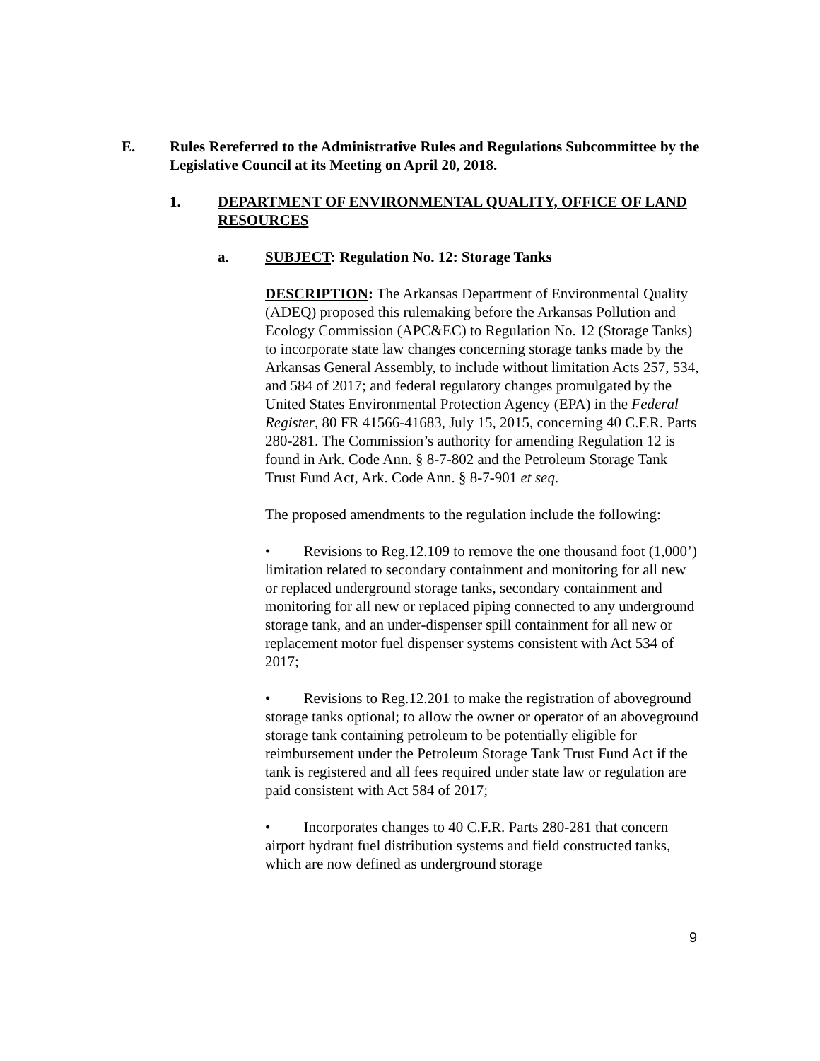E. Rules Rereferred to the Administrative Rules and Regulations Subcommittee by the Legislative Council at its Meeting on April 20, 2018.
1. DEPARTMENT OF ENVIRONMENTAL QUALITY, OFFICE OF LAND RESOURCES
a. SUBJECT: Regulation No. 12: Storage Tanks
DESCRIPTION: The Arkansas Department of Environmental Quality (ADEQ) proposed this rulemaking before the Arkansas Pollution and Ecology Commission (APC&EC) to Regulation No. 12 (Storage Tanks) to incorporate state law changes concerning storage tanks made by the Arkansas General Assembly, to include without limitation Acts 257, 534, and 584 of 2017; and federal regulatory changes promulgated by the United States Environmental Protection Agency (EPA) in the Federal Register, 80 FR 41566-41683, July 15, 2015, concerning 40 C.F.R. Parts 280-281. The Commission’s authority for amending Regulation 12 is found in Ark. Code Ann. § 8-7-802 and the Petroleum Storage Tank Trust Fund Act, Ark. Code Ann. § 8-7-901 et seq.
The proposed amendments to the regulation include the following:
• Revisions to Reg.12.109 to remove the one thousand foot (1,000’) limitation related to secondary containment and monitoring for all new or replaced underground storage tanks, secondary containment and monitoring for all new or replaced piping connected to any underground storage tank, and an under-dispenser spill containment for all new or replacement motor fuel dispenser systems consistent with Act 534 of 2017;
• Revisions to Reg.12.201 to make the registration of aboveground storage tanks optional; to allow the owner or operator of an aboveground storage tank containing petroleum to be potentially eligible for reimbursement under the Petroleum Storage Tank Trust Fund Act if the tank is registered and all fees required under state law or regulation are paid consistent with Act 584 of 2017;
• Incorporates changes to 40 C.F.R. Parts 280-281 that concern airport hydrant fuel distribution systems and field constructed tanks, which are now defined as underground storage
9